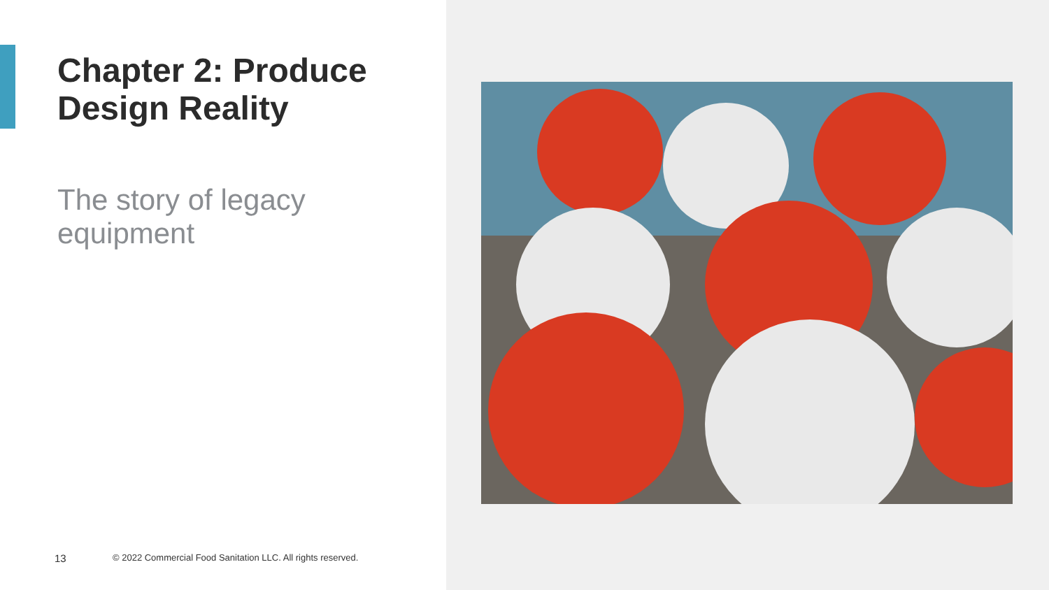Chapter 2: Produce Design Reality
The story of legacy equipment
13 © 2022 Commercial Food Sanitation LLC. All rights reserved.